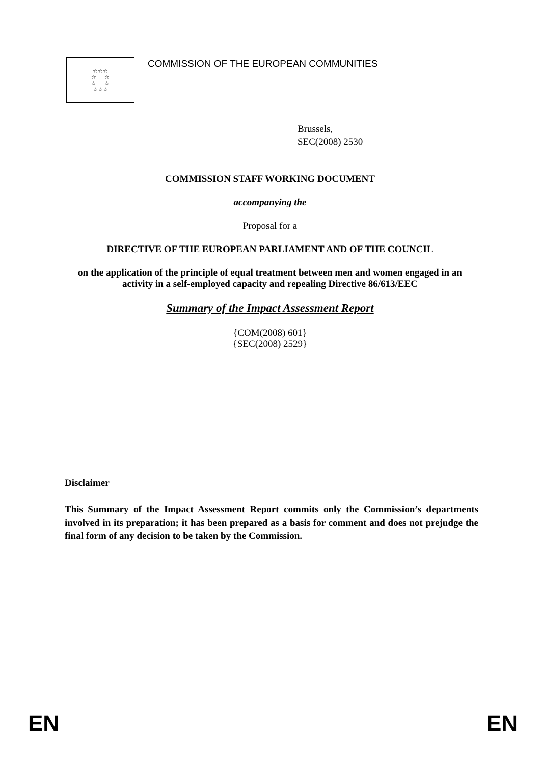☆☆☆
☆ ☆
☆ ☆
☆☆☆
COMMISSION OF THE EUROPEAN COMMUNITIES
Brussels,
SEC(2008) 2530
COMMISSION STAFF WORKING DOCUMENT
accompanying the
Proposal for a
DIRECTIVE OF THE EUROPEAN PARLIAMENT AND OF THE COUNCIL
on the application of the principle of equal treatment between men and women engaged in an activity in a self-employed capacity and repealing Directive 86/613/EEC
Summary of the Impact Assessment Report
{COM(2008) 601}
{SEC(2008) 2529}
Disclaimer
This Summary of the Impact Assessment Report commits only the Commission’s departments involved in its preparation; it has been prepared as a basis for comment and does not prejudge the final form of any decision to be taken by the Commission.
EN EN